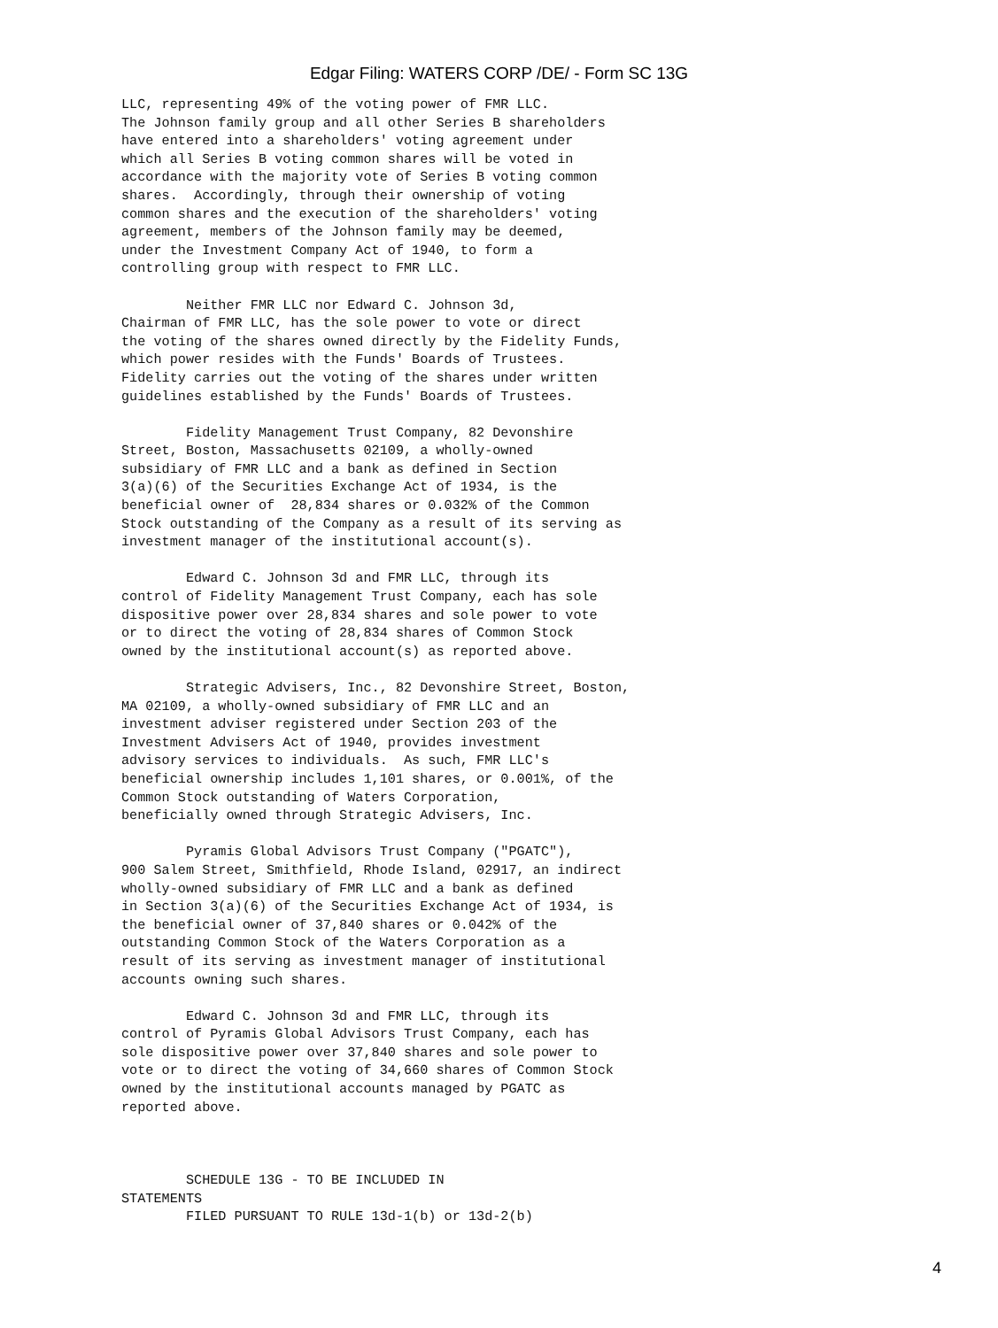Edgar Filing: WATERS CORP /DE/ - Form SC 13G
LLC, representing 49% of the voting power of FMR LLC.
The Johnson family group and all other Series B shareholders
have entered into a shareholders' voting agreement under
which all Series B voting common shares will be voted in
accordance with the majority vote of Series B voting common
shares.  Accordingly, through their ownership of voting
common shares and the execution of the shareholders' voting
agreement, members of the Johnson family may be deemed,
under the Investment Company Act of 1940, to form a
controlling group with respect to FMR LLC.

        Neither FMR LLC nor Edward C. Johnson 3d,
Chairman of FMR LLC, has the sole power to vote or direct
the voting of the shares owned directly by the Fidelity Funds,
which power resides with the Funds' Boards of Trustees.
Fidelity carries out the voting of the shares under written
guidelines established by the Funds' Boards of Trustees.

        Fidelity Management Trust Company, 82 Devonshire
Street, Boston, Massachusetts 02109, a wholly-owned
subsidiary of FMR LLC and a bank as defined in Section
3(a)(6) of the Securities Exchange Act of 1934, is the
beneficial owner of  28,834 shares or 0.032% of the Common
Stock outstanding of the Company as a result of its serving as
investment manager of the institutional account(s).

        Edward C. Johnson 3d and FMR LLC, through its
control of Fidelity Management Trust Company, each has sole
dispositive power over 28,834 shares and sole power to vote
or to direct the voting of 28,834 shares of Common Stock
owned by the institutional account(s) as reported above.

        Strategic Advisers, Inc., 82 Devonshire Street, Boston,
MA 02109, a wholly-owned subsidiary of FMR LLC and an
investment adviser registered under Section 203 of the
Investment Advisers Act of 1940, provides investment
advisory services to individuals.  As such, FMR LLC's
beneficial ownership includes 1,101 shares, or 0.001%, of the
Common Stock outstanding of Waters Corporation,
beneficially owned through Strategic Advisers, Inc.

        Pyramis Global Advisors Trust Company ("PGATC"),
900 Salem Street, Smithfield, Rhode Island, 02917, an indirect
wholly-owned subsidiary of FMR LLC and a bank as defined
in Section 3(a)(6) of the Securities Exchange Act of 1934, is
the beneficial owner of 37,840 shares or 0.042% of the
outstanding Common Stock of the Waters Corporation as a
result of its serving as investment manager of institutional
accounts owning such shares.

        Edward C. Johnson 3d and FMR LLC, through its
control of Pyramis Global Advisors Trust Company, each has
sole dispositive power over 37,840 shares and sole power to
vote or to direct the voting of 34,660 shares of Common Stock
owned by the institutional accounts managed by PGATC as
reported above.



        SCHEDULE 13G - TO BE INCLUDED IN
STATEMENTS
        FILED PURSUANT TO RULE 13d-1(b) or 13d-2(b)
4